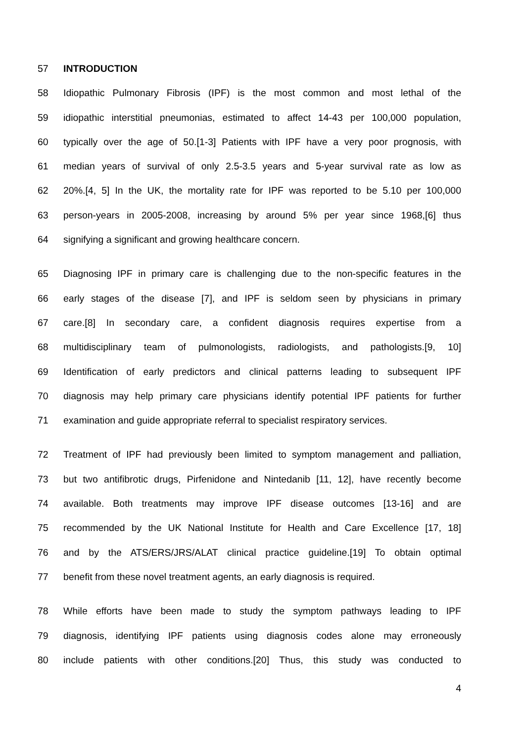57 INTRODUCTION
58 Idiopathic Pulmonary Fibrosis (IPF) is the most common and most lethal of the
59 idiopathic interstitial pneumonias, estimated to affect 14-43 per 100,000 population,
60 typically over the age of 50.[1-3] Patients with IPF have a very poor prognosis, with
61 median years of survival of only 2.5-3.5 years and 5-year survival rate as low as
62 20%.[4, 5] In the UK, the mortality rate for IPF was reported to be 5.10 per 100,000
63 person-years in 2005-2008, increasing by around 5% per year since 1968,[6] thus
64 signifying a significant and growing healthcare concern.
65 Diagnosing IPF in primary care is challenging due to the non-specific features in the
66 early stages of the disease [7], and IPF is seldom seen by physicians in primary
67 care.[8] In secondary care, a confident diagnosis requires expertise from a
68 multidisciplinary team of pulmonologists, radiologists, and pathologists.[9, 10]
69 Identification of early predictors and clinical patterns leading to subsequent IPF
70 diagnosis may help primary care physicians identify potential IPF patients for further
71 examination and guide appropriate referral to specialist respiratory services.
72 Treatment of IPF had previously been limited to symptom management and palliation,
73 but two antifibrotic drugs, Pirfenidone and Nintedanib [11, 12], have recently become
74 available. Both treatments may improve IPF disease outcomes [13-16] and are
75 recommended by the UK National Institute for Health and Care Excellence [17, 18]
76 and by the ATS/ERS/JRS/ALAT clinical practice guideline.[19] To obtain optimal
77 benefit from these novel treatment agents, an early diagnosis is required.
78 While efforts have been made to study the symptom pathways leading to IPF
79 diagnosis, identifying IPF patients using diagnosis codes alone may erroneously
80 include patients with other conditions.[20] Thus, this study was conducted to
4